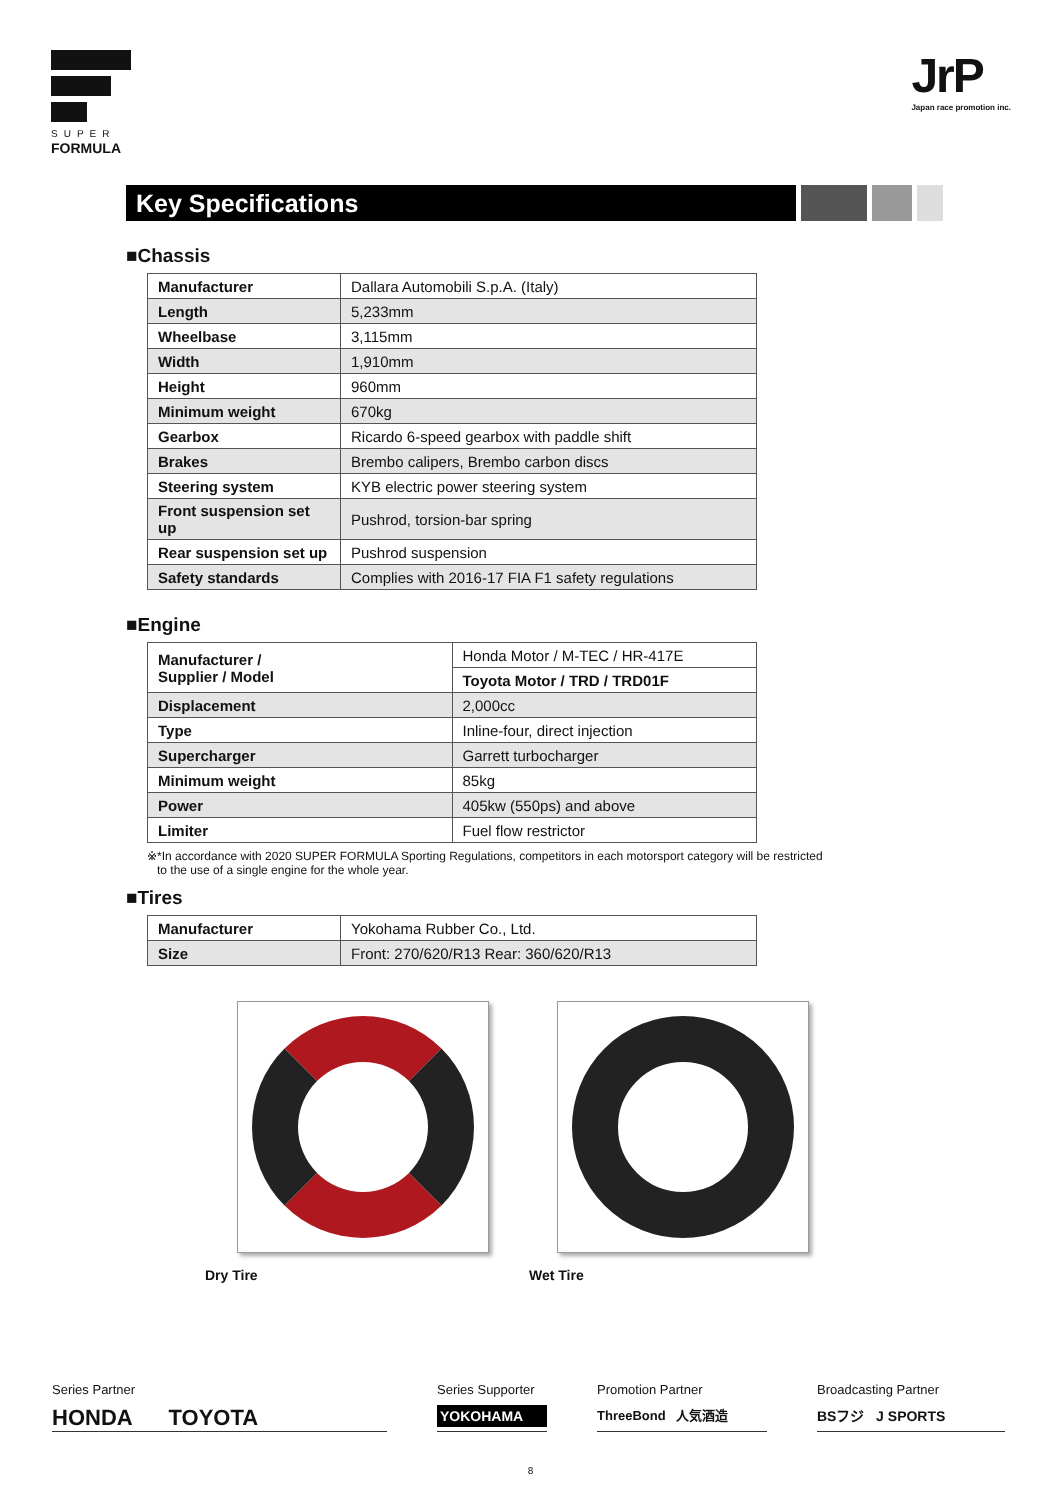SUPER
FORMULA
JrP
Japan race promotion inc.
Key Specifications
■Chassis
| Manufacturer | Dallara Automobili S.p.A. (Italy) |
| Length | 5,233mm |
| Wheelbase | 3,115mm |
| Width | 1,910mm |
| Height | 960mm |
| Minimum weight | 670kg |
| Gearbox | Ricardo 6-speed gearbox with paddle shift |
| Brakes | Brembo calipers, Brembo carbon discs |
| Steering system | KYB electric power steering system |
| Front suspension set up | Pushrod, torsion-bar spring |
| Rear suspension set up | Pushrod suspension |
| Safety standards | Complies with 2016-17 FIA F1 safety regulations |
■Engine
| Manufacturer / Supplier / Model | Honda Motor / M-TEC / HR-417E |
| | Toyota Motor / TRD / TRD01F |
| Displacement | 2,000cc |
| Type | Inline-four, direct injection |
| Supercharger | Garrett turbocharger |
| Minimum weight | 85kg |
| Power | 405kw (550ps) and above |
| Limiter | Fuel flow restrictor |
※*In accordance with 2020 SUPER FORMULA Sporting Regulations, competitors in each motorsport category will be restricted
to the use of a single engine for the whole year.
■Tires
| Manufacturer | Yokohama Rubber Co., Ltd. |
| Size | Front: 270/620/R13 Rear: 360/620/R13 |
Dry Tire Wet Tire
Series Partner
HONDA TOYOTA
Series Supporter
YOKOHAMA
Promotion Partner
ThreeBond 人気酒造
Broadcasting Partner
BSフジ J SPORTS
8